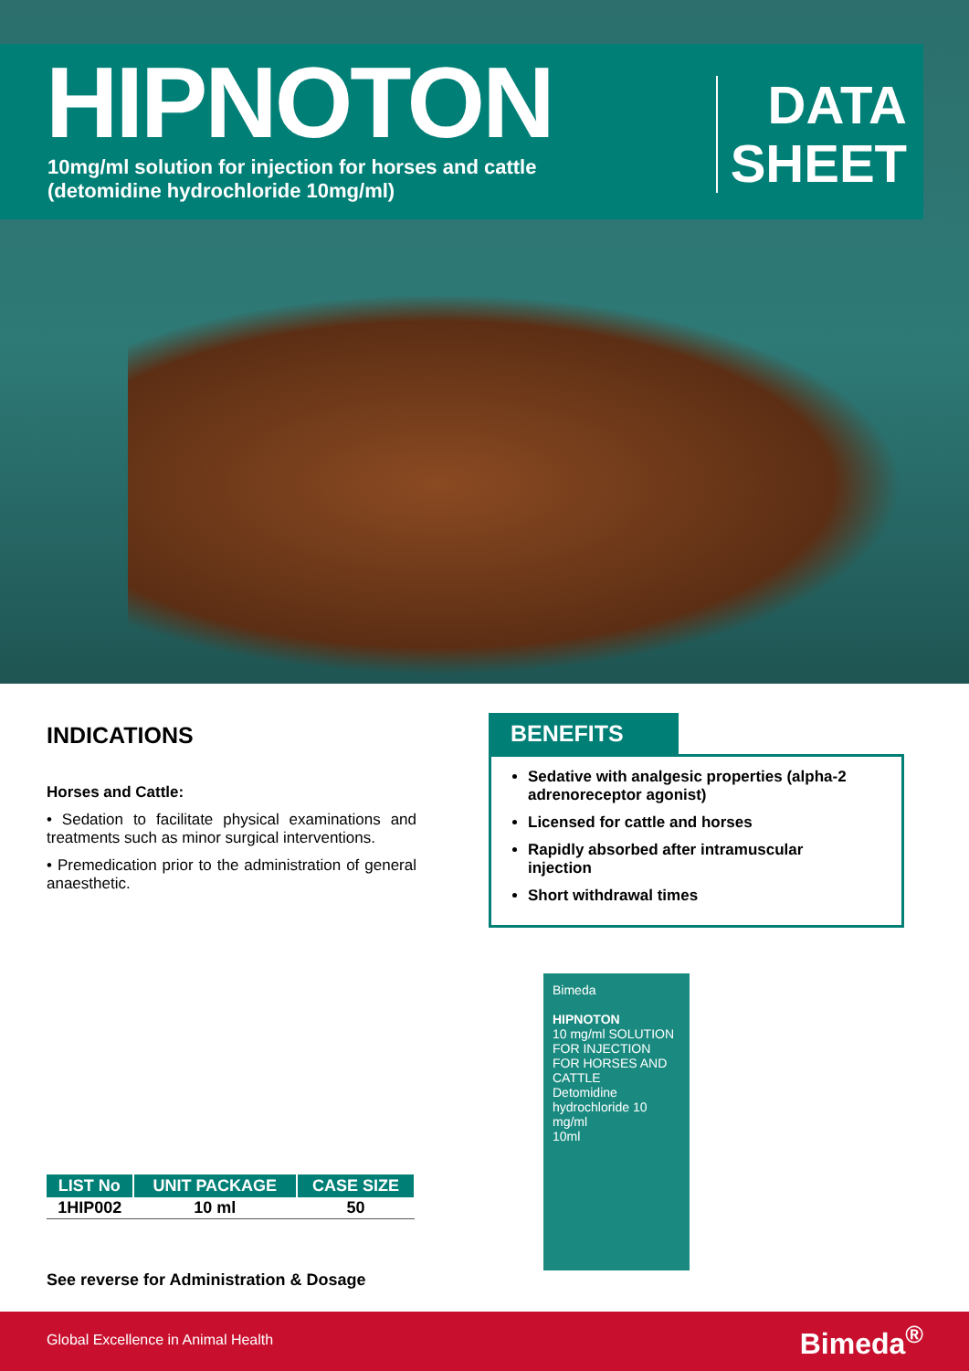HIPNOTON
10mg/ml solution for injection for horses and cattle
(detomidine hydrochloride 10mg/ml)
DATA
SHEET
INDICATIONS
Horses and Cattle:
• Sedation to facilitate physical examinations and treatments such as minor surgical interventions.
• Premedication prior to the administration of general anaesthetic.
BENEFITS
Sedative with analgesic properties (alpha-2 adrenoreceptor agonist)
Licensed for cattle and horses
Rapidly absorbed after intramuscular injection
Short withdrawal times
Bimeda
HIPNOTON
10 mg/ml SOLUTION FOR INJECTION FOR HORSES AND CATTLE
Detomidine hydrochloride 10 mg/ml
10ml
| LIST No | UNIT PACKAGE | CASE SIZE |
| --- | --- | --- |
| 1HIP002 | 10 ml | 50 |
See reverse for Administration & Dosage
Global Excellence in Animal Health Bimeda<sup>®</sup>